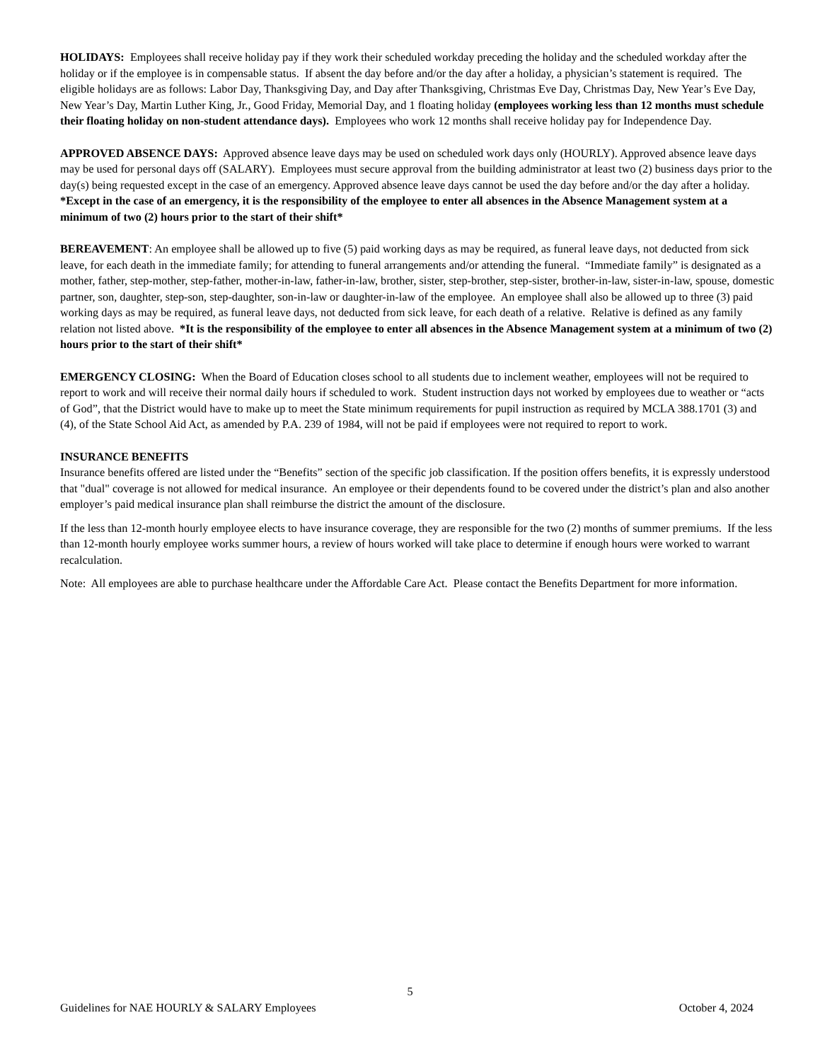HOLIDAYS: Employees shall receive holiday pay if they work their scheduled workday preceding the holiday and the scheduled workday after the holiday or if the employee is in compensable status. If absent the day before and/or the day after a holiday, a physician’s statement is required. The eligible holidays are as follows: Labor Day, Thanksgiving Day, and Day after Thanksgiving, Christmas Eve Day, Christmas Day, New Year’s Eve Day, New Year’s Day, Martin Luther King, Jr., Good Friday, Memorial Day, and 1 floating holiday (employees working less than 12 months must schedule their floating holiday on non-student attendance days). Employees who work 12 months shall receive holiday pay for Independence Day.
APPROVED ABSENCE DAYS: Approved absence leave days may be used on scheduled work days only (HOURLY). Approved absence leave days may be used for personal days off (SALARY). Employees must secure approval from the building administrator at least two (2) business days prior to the day(s) being requested except in the case of an emergency. Approved absence leave days cannot be used the day before and/or the day after a holiday. *Except in the case of an emergency, it is the responsibility of the employee to enter all absences in the Absence Management system at a minimum of two (2) hours prior to the start of their shift*
BEREAVEMENT: An employee shall be allowed up to five (5) paid working days as may be required, as funeral leave days, not deducted from sick leave, for each death in the immediate family; for attending to funeral arrangements and/or attending the funeral. “Immediate family” is designated as a mother, father, step-mother, step-father, mother-in-law, father-in-law, brother, sister, step-brother, step-sister, brother-in-law, sister-in-law, spouse, domestic partner, son, daughter, step-son, step-daughter, son-in-law or daughter-in-law of the employee. An employee shall also be allowed up to three (3) paid working days as may be required, as funeral leave days, not deducted from sick leave, for each death of a relative. Relative is defined as any family relation not listed above. *It is the responsibility of the employee to enter all absences in the Absence Management system at a minimum of two (2) hours prior to the start of their shift*
EMERGENCY CLOSING: When the Board of Education closes school to all students due to inclement weather, employees will not be required to report to work and will receive their normal daily hours if scheduled to work. Student instruction days not worked by employees due to weather or “acts of God”, that the District would have to make up to meet the State minimum requirements for pupil instruction as required by MCLA 388.1701 (3) and (4), of the State School Aid Act, as amended by P.A. 239 of 1984, will not be paid if employees were not required to report to work.
INSURANCE BENEFITS
Insurance benefits offered are listed under the “Benefits” section of the specific job classification. If the position offers benefits, it is expressly understood that "dual" coverage is not allowed for medical insurance. An employee or their dependents found to be covered under the district’s plan and also another employer’s paid medical insurance plan shall reimburse the district the amount of the disclosure.
If the less than 12-month hourly employee elects to have insurance coverage, they are responsible for the two (2) months of summer premiums. If the less than 12-month hourly employee works summer hours, a review of hours worked will take place to determine if enough hours were worked to warrant recalculation.
Note: All employees are able to purchase healthcare under the Affordable Care Act. Please contact the Benefits Department for more information.
5
Guidelines for NAE HOURLY & SALARY Employees October 4, 2024